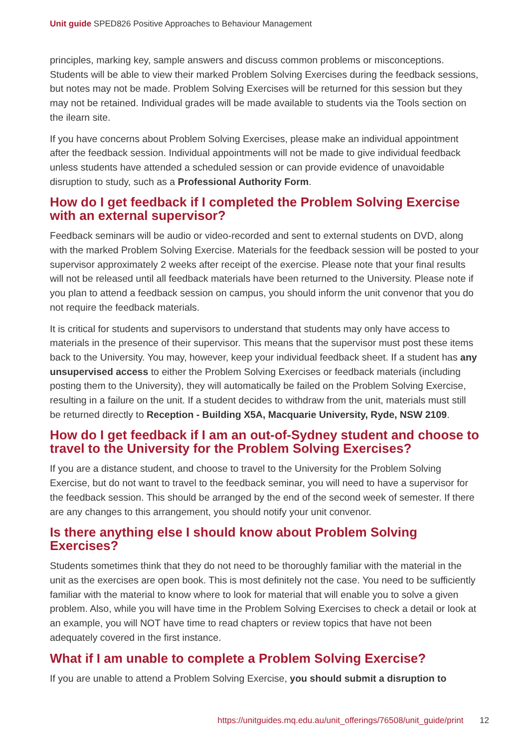Unit guide SPED826 Positive Approaches to Behaviour Management
principles, marking key, sample answers and discuss common problems or misconceptions. Students will be able to view their marked Problem Solving Exercises during the feedback sessions, but notes may not be made. Problem Solving Exercises will be returned for this session but they may not be retained. Individual grades will be made available to students via the Tools section on the ilearn site.
If you have concerns about Problem Solving Exercises, please make an individual appointment after the feedback session. Individual appointments will not be made to give individual feedback unless students have attended a scheduled session or can provide evidence of unavoidable disruption to study, such as a Professional Authority Form.
How do I get feedback if I completed the Problem Solving Exercise with an external supervisor?
Feedback seminars will be audio or video-recorded and sent to external students on DVD, along with the marked Problem Solving Exercise. Materials for the feedback session will be posted to your supervisor approximately 2 weeks after receipt of the exercise. Please note that your final results will not be released until all feedback materials have been returned to the University. Please note if you plan to attend a feedback session on campus, you should inform the unit convenor that you do not require the feedback materials.
It is critical for students and supervisors to understand that students may only have access to materials in the presence of their supervisor. This means that the supervisor must post these items back to the University. You may, however, keep your individual feedback sheet. If a student has any unsupervised access to either the Problem Solving Exercises or feedback materials (including posting them to the University), they will automatically be failed on the Problem Solving Exercise, resulting in a failure on the unit. If a student decides to withdraw from the unit, materials must still be returned directly to Reception - Building X5A, Macquarie University, Ryde, NSW 2109.
How do I get feedback if I am an out-of-Sydney student and choose to travel to the University for the Problem Solving Exercises?
If you are a distance student, and choose to travel to the University for the Problem Solving Exercise, but do not want to travel to the feedback seminar, you will need to have a supervisor for the feedback session. This should be arranged by the end of the second week of semester. If there are any changes to this arrangement, you should notify your unit convenor.
Is there anything else I should know about Problem Solving Exercises?
Students sometimes think that they do not need to be thoroughly familiar with the material in the unit as the exercises are open book. This is most definitely not the case. You need to be sufficiently familiar with the material to know where to look for material that will enable you to solve a given problem. Also, while you will have time in the Problem Solving Exercises to check a detail or look at an example, you will NOT have time to read chapters or review topics that have not been adequately covered in the first instance.
What if I am unable to complete a Problem Solving Exercise?
If you are unable to attend a Problem Solving Exercise, you should submit a disruption to
https://unitguides.mq.edu.au/unit_offerings/76508/unit_guide/print 12